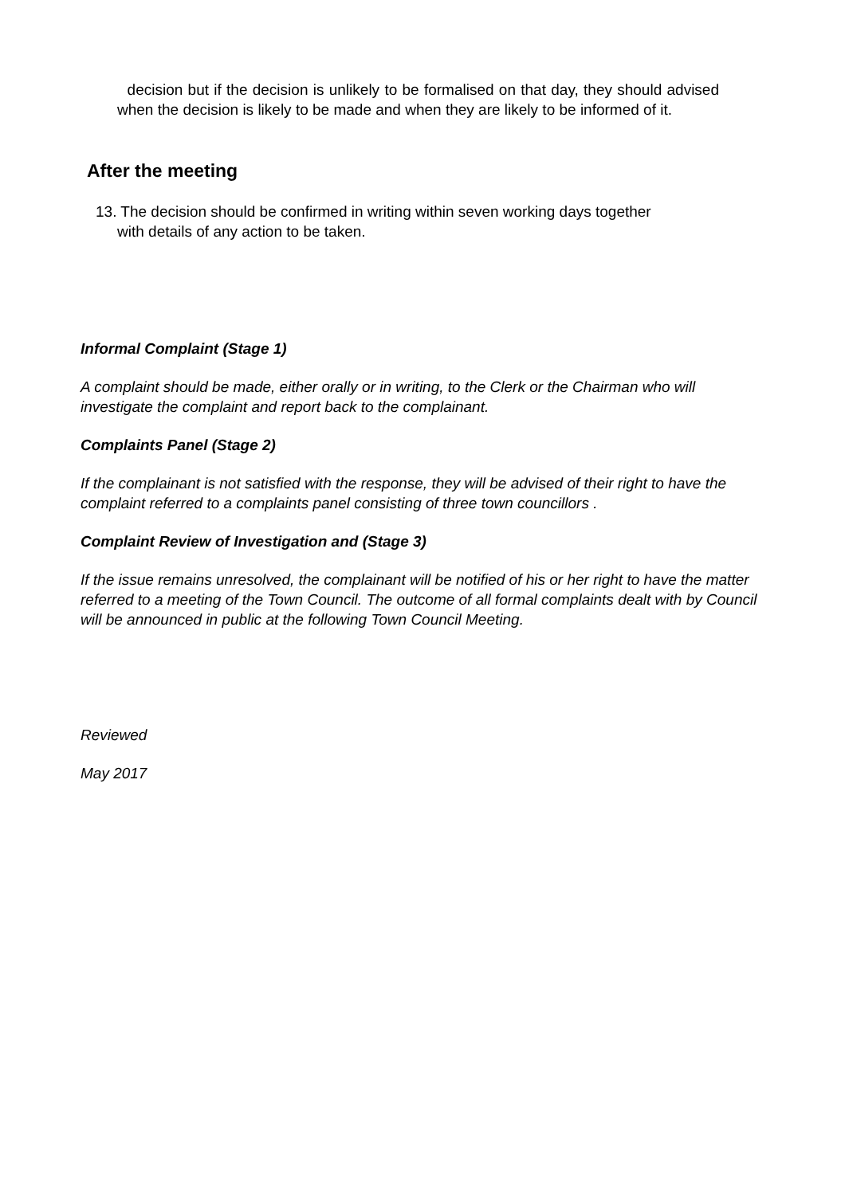decision but if the decision is unlikely to be formalised on that day, they should advised when the decision is likely to be made and when they are likely to be informed of it.
After the meeting
13. The decision should be confirmed in writing within seven working days together
with details of any action to be taken.
Informal Complaint (Stage 1)
A complaint should be made, either orally or in writing, to the Clerk or the Chairman who will investigate the complaint and report back to the complainant.
Complaints Panel (Stage 2)
If the complainant is not satisfied with the response, they will be advised of their right to have the complaint referred to a complaints panel consisting of three town councillors .
Complaint Review of Investigation and (Stage 3)
If the issue remains unresolved, the complainant will be notified of his or her right to have the matter referred to a meeting of the Town Council. The outcome of all formal complaints dealt with by Council will be announced in public at the following Town Council Meeting.
Reviewed
May 2017